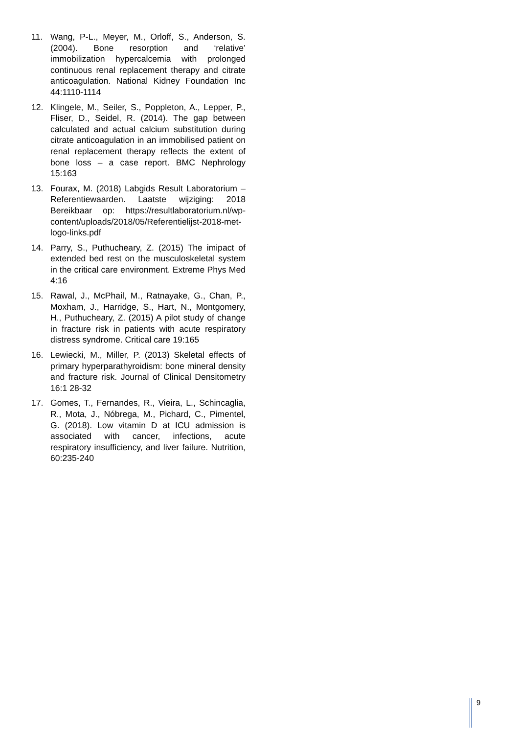11. Wang, P-L., Meyer, M., Orloff, S., Anderson, S. (2004). Bone resorption and ‘relative’ immobilization hypercalcemia with prolonged continuous renal replacement therapy and citrate anticoagulation. National Kidney Foundation Inc 44:1110-1114
12. Klingele, M., Seiler, S., Poppleton, A., Lepper, P., Fliser, D., Seidel, R. (2014). The gap between calculated and actual calcium substitution during citrate anticoagulation in an immobilised patient on renal replacement therapy reflects the extent of bone loss – a case report. BMC Nephrology 15:163
13. Fourax, M. (2018) Labgids Result Laboratorium – Referentiewaarden. Laatste wijziging: 2018 Bereikbaar op: https://resultlaboratorium.nl/wp-content/uploads/2018/05/Referentielijst-2018-met-logo-links.pdf
14. Parry, S., Puthucheary, Z. (2015) The imipact of extended bed rest on the musculoskeletal system in the critical care environment. Extreme Phys Med 4:16
15. Rawal, J., McPhail, M., Ratnayake, G., Chan, P., Moxham, J., Harridge, S., Hart, N., Montgomery, H., Puthucheary, Z. (2015) A pilot study of change in fracture risk in patients with acute respiratory distress syndrome. Critical care 19:165
16. Lewiecki, M., Miller, P. (2013) Skeletal effects of primary hyperparathyroidism: bone mineral density and fracture risk. Journal of Clinical Densitometry 16:1 28-32
17. Gomes, T., Fernandes, R., Vieira, L., Schincaglia, R., Mota, J., Nóbrega, M., Pichard, C., Pimentel, G. (2018). Low vitamin D at ICU admission is associated with cancer, infections, acute respiratory insufficiency, and liver failure. Nutrition, 60:235-240
9